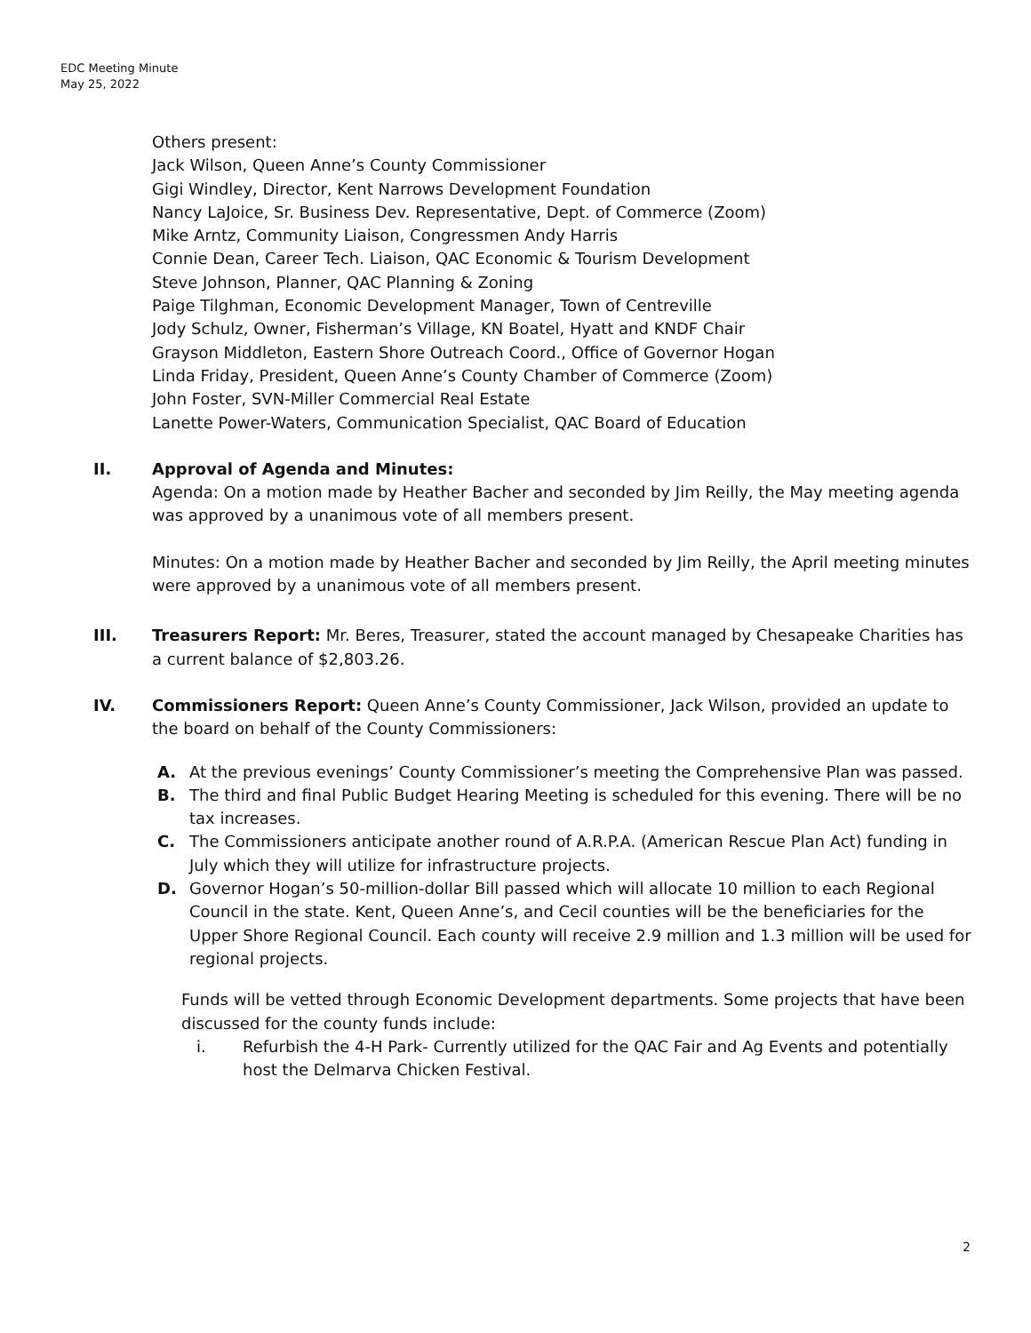EDC Meeting Minute
May 25, 2022
Others present:
Jack Wilson, Queen Anne’s County Commissioner
Gigi Windley, Director, Kent Narrows Development Foundation
Nancy LaJoice, Sr. Business Dev. Representative, Dept. of Commerce (Zoom)
Mike Arntz, Community Liaison, Congressmen Andy Harris
Connie Dean, Career Tech. Liaison, QAC Economic & Tourism Development
Steve Johnson, Planner, QAC Planning & Zoning
Paige Tilghman, Economic Development Manager, Town of Centreville
Jody Schulz, Owner, Fisherman’s Village, KN Boatel, Hyatt and KNDF Chair
Grayson Middleton, Eastern Shore Outreach Coord., Office of Governor Hogan
Linda Friday, President, Queen Anne’s County Chamber of Commerce (Zoom)
John Foster, SVN-Miller Commercial Real Estate
Lanette Power-Waters, Communication Specialist, QAC Board of Education
II. Approval of Agenda and Minutes:
Agenda: On a motion made by Heather Bacher and seconded by Jim Reilly, the May meeting agenda was approved by a unanimous vote of all members present.
Minutes: On a motion made by Heather Bacher and seconded by Jim Reilly, the April meeting minutes were approved by a unanimous vote of all members present.
III. Treasurers Report: Mr. Beres, Treasurer, stated the account managed by Chesapeake Charities has a current balance of $2,803.26.
IV. Commissioners Report: Queen Anne’s County Commissioner, Jack Wilson, provided an update to the board on behalf of the County Commissioners:
A. At the previous evenings’ County Commissioner’s meeting the Comprehensive Plan was passed.
B. The third and final Public Budget Hearing Meeting is scheduled for this evening. There will be no tax increases.
C. The Commissioners anticipate another round of A.R.P.A. (American Rescue Plan Act) funding in July which they will utilize for infrastructure projects.
D. Governor Hogan’s 50-million-dollar Bill passed which will allocate 10 million to each Regional Council in the state. Kent, Queen Anne’s, and Cecil counties will be the beneficiaries for the Upper Shore Regional Council. Each county will receive 2.9 million and 1.3 million will be used for regional projects.
Funds will be vetted through Economic Development departments. Some projects that have been discussed for the county funds include:
i. Refurbish the 4-H Park- Currently utilized for the QAC Fair and Ag Events and potentially host the Delmarva Chicken Festival.
2